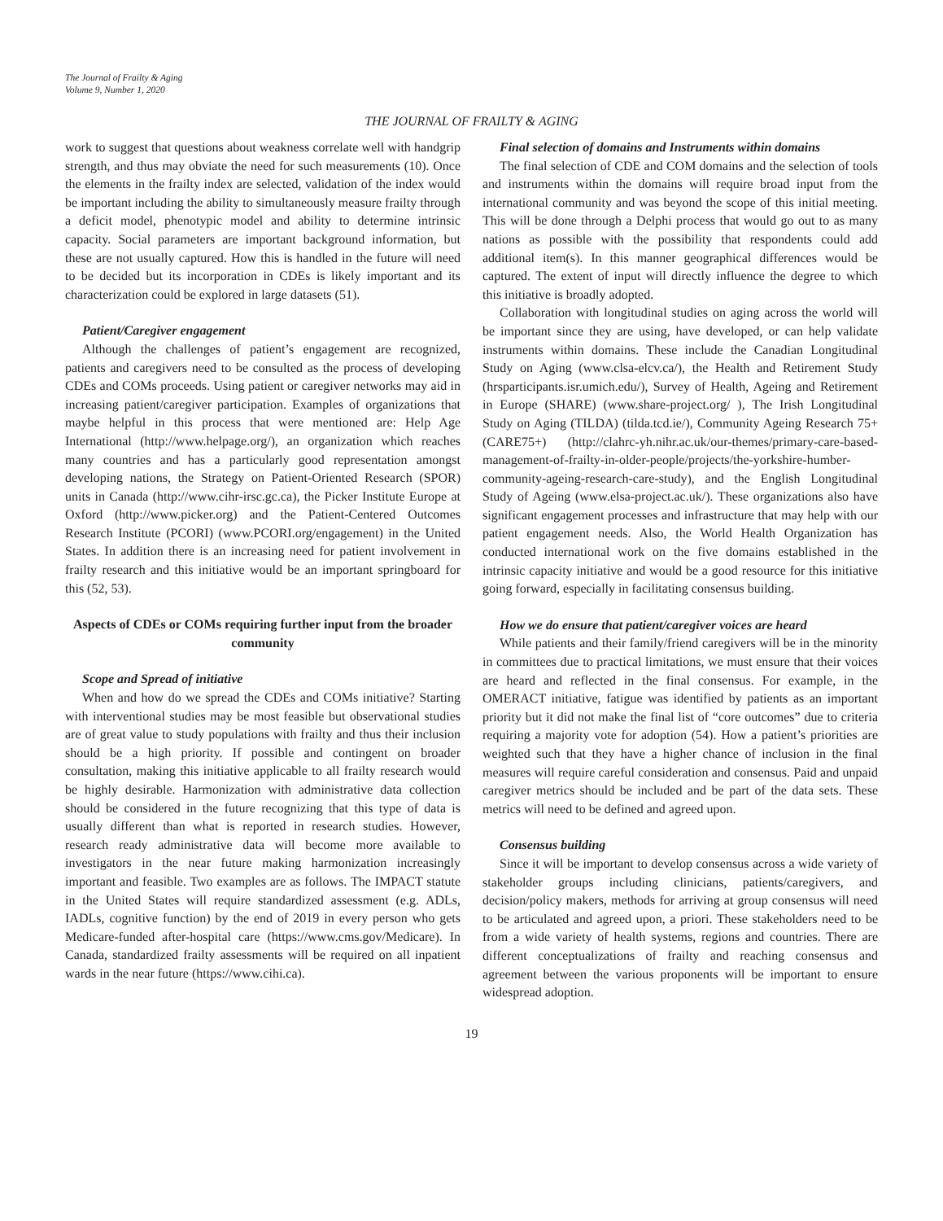The Journal of Frailty & Aging
Volume 9, Number 1, 2020
THE JOURNAL OF FRAILTY & AGING
work to suggest that questions about weakness correlate well with handgrip strength, and thus may obviate the need for such measurements (10). Once the elements in the frailty index are selected, validation of the index would be important including the ability to simultaneously measure frailty through a deficit model, phenotypic model and ability to determine intrinsic capacity. Social parameters are important background information, but these are not usually captured. How this is handled in the future will need to be decided but its incorporation in CDEs is likely important and its characterization could be explored in large datasets (51).
Patient/Caregiver engagement
Although the challenges of patient’s engagement are recognized, patients and caregivers need to be consulted as the process of developing CDEs and COMs proceeds. Using patient or caregiver networks may aid in increasing patient/caregiver participation. Examples of organizations that maybe helpful in this process that were mentioned are: Help Age International (http://www.helpage.org/), an organization which reaches many countries and has a particularly good representation amongst developing nations, the Strategy on Patient-Oriented Research (SPOR) units in Canada (http://www.cihr-irsc.gc.ca), the Picker Institute Europe at Oxford (http://www.picker.org) and the Patient-Centered Outcomes Research Institute (PCORI) (www.PCORI.org/engagement) in the United States. In addition there is an increasing need for patient involvement in frailty research and this initiative would be an important springboard for this (52, 53).
Aspects of CDEs or COMs requiring further input from the broader community
Scope and Spread of initiative
When and how do we spread the CDEs and COMs initiative? Starting with interventional studies may be most feasible but observational studies are of great value to study populations with frailty and thus their inclusion should be a high priority. If possible and contingent on broader consultation, making this initiative applicable to all frailty research would be highly desirable. Harmonization with administrative data collection should be considered in the future recognizing that this type of data is usually different than what is reported in research studies. However, research ready administrative data will become more available to investigators in the near future making harmonization increasingly important and feasible. Two examples are as follows. The IMPACT statute in the United States will require standardized assessment (e.g. ADLs, IADLs, cognitive function) by the end of 2019 in every person who gets Medicare-funded after-hospital care (https://www.cms.gov/Medicare). In Canada, standardized frailty assessments will be required on all inpatient wards in the near future (https://www.cihi.ca).
Final selection of domains and Instruments within domains
The final selection of CDE and COM domains and the selection of tools and instruments within the domains will require broad input from the international community and was beyond the scope of this initial meeting. This will be done through a Delphi process that would go out to as many nations as possible with the possibility that respondents could add additional item(s). In this manner geographical differences would be captured. The extent of input will directly influence the degree to which this initiative is broadly adopted.
Collaboration with longitudinal studies on aging across the world will be important since they are using, have developed, or can help validate instruments within domains. These include the Canadian Longitudinal Study on Aging (www.clsa-elcv.ca/), the Health and Retirement Study (hrsparticipants.isr.umich.edu/), Survey of Health, Ageing and Retirement in Europe (SHARE) (www.share-project.org/ ), The Irish Longitudinal Study on Aging (TILDA) (tilda.tcd.ie/), Community Ageing Research 75+ (CARE75+) (http://clahrc-yh.nihr.ac.uk/our-themes/primary-care-based-management-of-frailty-in-older-people/projects/the-yorkshire-humber-community-ageing-research-care-study), and the English Longitudinal Study of Ageing (www.elsa-project.ac.uk/). These organizations also have significant engagement processes and infrastructure that may help with our patient engagement needs. Also, the World Health Organization has conducted international work on the five domains established in the intrinsic capacity initiative and would be a good resource for this initiative going forward, especially in facilitating consensus building.
How we do ensure that patient/caregiver voices are heard
While patients and their family/friend caregivers will be in the minority in committees due to practical limitations, we must ensure that their voices are heard and reflected in the final consensus. For example, in the OMERACT initiative, fatigue was identified by patients as an important priority but it did not make the final list of “core outcomes” due to criteria requiring a majority vote for adoption (54). How a patient’s priorities are weighted such that they have a higher chance of inclusion in the final measures will require careful consideration and consensus. Paid and unpaid caregiver metrics should be included and be part of the data sets. These metrics will need to be defined and agreed upon.
Consensus building
Since it will be important to develop consensus across a wide variety of stakeholder groups including clinicians, patients/caregivers, and decision/policy makers, methods for arriving at group consensus will need to be articulated and agreed upon, a priori. These stakeholders need to be from a wide variety of health systems, regions and countries. There are different conceptualizations of frailty and reaching consensus and agreement between the various proponents will be important to ensure widespread adoption.
19